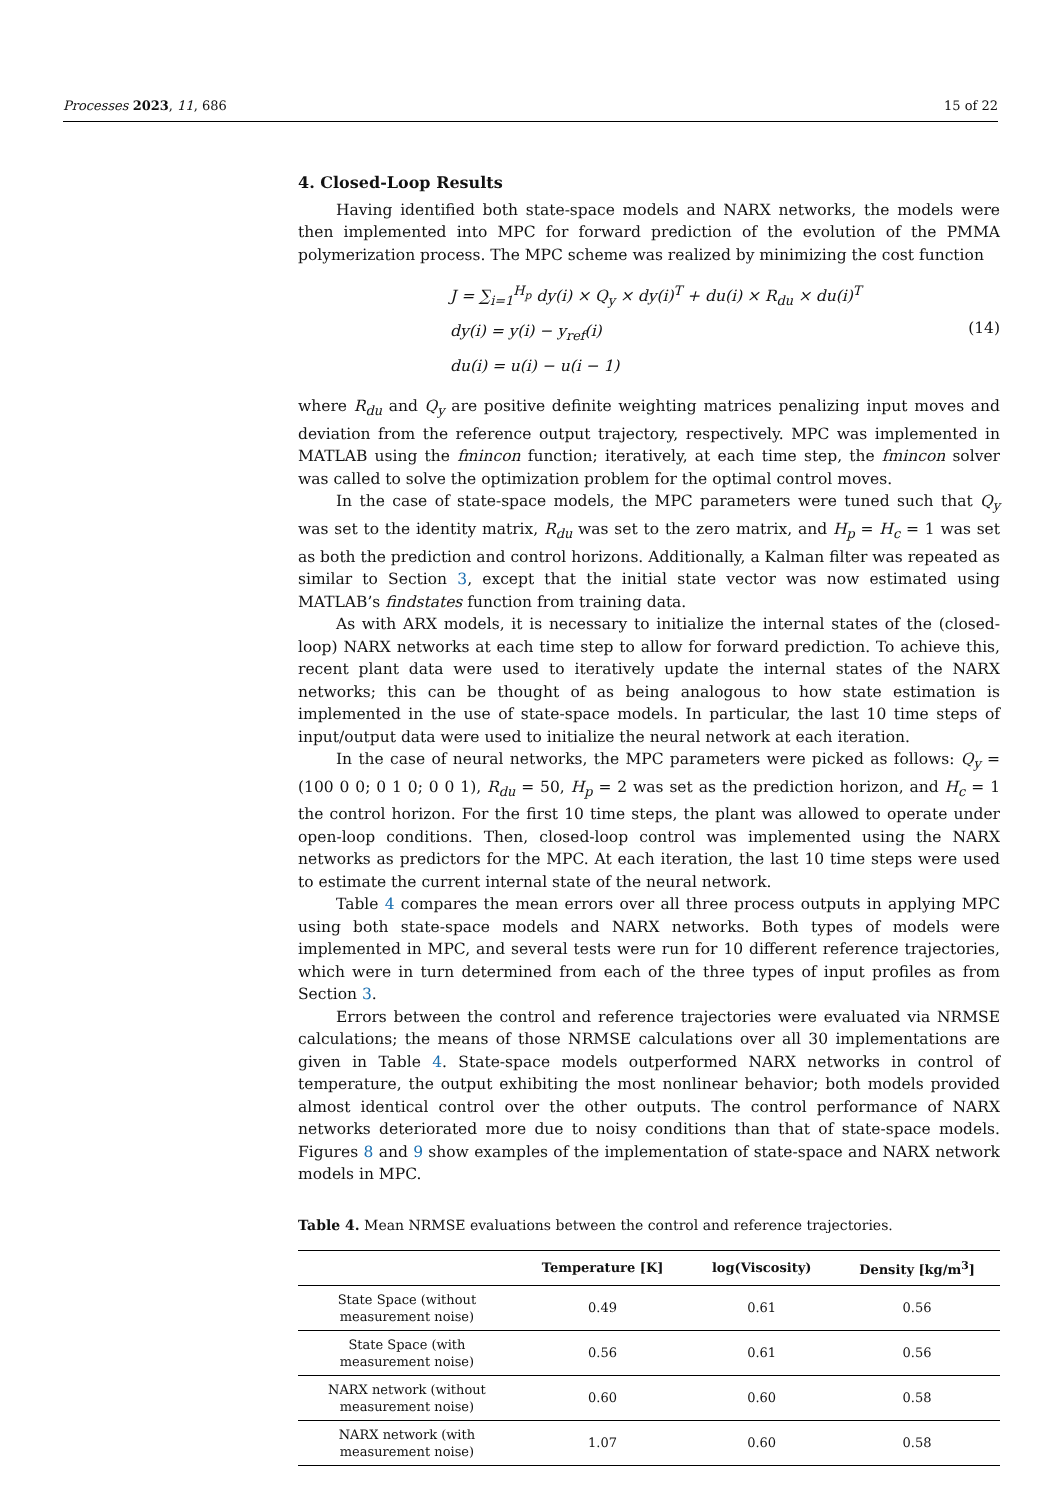Processes 2023, 11, 686 15 of 22
4. Closed-Loop Results
Having identified both state-space models and NARX networks, the models were then implemented into MPC for forward prediction of the evolution of the PMMA polymerization process. The MPC scheme was realized by minimizing the cost function
J = ∑<sub>i=1</sub><sup>H<sub>p</sub></sup> dy(i) × Q<sub>y</sub> × dy(i)<sup>T</sup> + du(i) × R<sub>du</sub> × du(i)<sup>T</sup>
dy(i) = y(i) − y<sub>ref</sub>(i)
du(i) = u(i) − u(i − 1)
(14)
where R<sub>du</sub> and Q<sub>y</sub> are positive definite weighting matrices penalizing input moves and deviation from the reference output trajectory, respectively. MPC was implemented in MATLAB using the fmincon function; iteratively, at each time step, the fmincon solver was called to solve the optimization problem for the optimal control moves.
In the case of state-space models, the MPC parameters were tuned such that Q<sub>y</sub> was set to the identity matrix, R<sub>du</sub> was set to the zero matrix, and H<sub>p</sub> = H<sub>c</sub> = 1 was set as both the prediction and control horizons. Additionally, a Kalman filter was repeated as similar to Section 3, except that the initial state vector was now estimated using MATLAB’s findstates function from training data.
As with ARX models, it is necessary to initialize the internal states of the (closed-loop) NARX networks at each time step to allow for forward prediction. To achieve this, recent plant data were used to iteratively update the internal states of the NARX networks; this can be thought of as being analogous to how state estimation is implemented in the use of state-space models. In particular, the last 10 time steps of input/output data were used to initialize the neural network at each iteration.
In the case of neural networks, the MPC parameters were picked as follows: Q<sub>y</sub> = (100 0 0; 0 1 0; 0 0 1), R<sub>du</sub> = 50, H<sub>p</sub> = 2 was set as the prediction horizon, and H<sub>c</sub> = 1 the control horizon. For the first 10 time steps, the plant was allowed to operate under open-loop conditions. Then, closed-loop control was implemented using the NARX networks as predictors for the MPC. At each iteration, the last 10 time steps were used to estimate the current internal state of the neural network.
Table 4 compares the mean errors over all three process outputs in applying MPC using both state-space models and NARX networks. Both types of models were implemented in MPC, and several tests were run for 10 different reference trajectories, which were in turn determined from each of the three types of input profiles as from Section 3.
Errors between the control and reference trajectories were evaluated via NRMSE calculations; the means of those NRMSE calculations over all 30 implementations are given in Table 4. State-space models outperformed NARX networks in control of temperature, the output exhibiting the most nonlinear behavior; both models provided almost identical control over the other outputs. The control performance of NARX networks deteriorated more due to noisy conditions than that of state-space models. Figures 8 and 9 show examples of the implementation of state-space and NARX network models in MPC.
Table 4. Mean NRMSE evaluations between the control and reference trajectories.
| | Temperature [K] | log(Viscosity) | Density [kg/m<sup>3</sup>] |
| --- | --- | --- | --- |
| State Space (without measurement noise) | 0.49 | 0.61 | 0.56 |
| State Space (with measurement noise) | 0.56 | 0.61 | 0.56 |
| NARX network (without measurement noise) | 0.60 | 0.60 | 0.58 |
| NARX network (with measurement noise) | 1.07 | 0.60 | 0.58 |